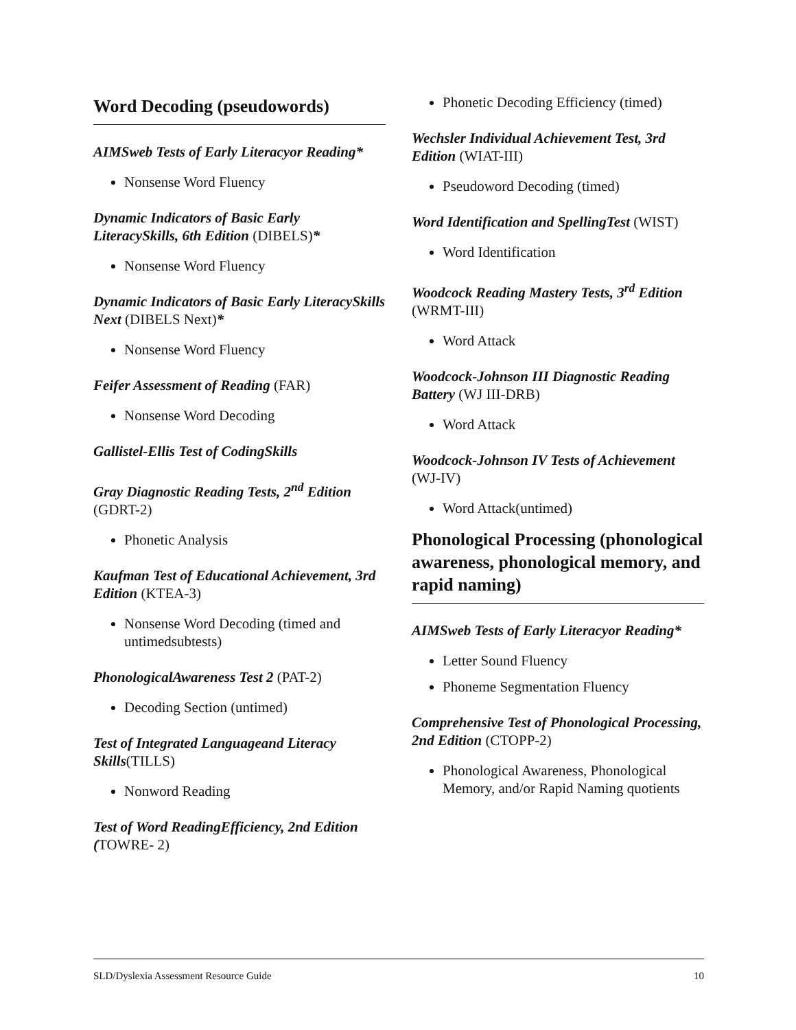Word Decoding (pseudowords)
AIMSweb Tests of Early Literacyor Reading*
Nonsense Word Fluency
Dynamic Indicators of Basic Early LiteracySkills, 6th Edition (DIBELS)*
Nonsense Word Fluency
Dynamic Indicators of Basic Early LiteracySkills Next (DIBELS Next)*
Nonsense Word Fluency
Feifer Assessment of Reading (FAR)
Nonsense Word Decoding
Gallistel-Ellis Test of CodingSkills
Gray Diagnostic Reading Tests, 2<sup>nd</sup> Edition (GDRT-2)
Phonetic Analysis
Kaufman Test of Educational Achievement, 3rd Edition (KTEA-3)
Nonsense Word Decoding (timed and untimedsubtests)
PhonologicalAwareness Test 2 (PAT-2)
Decoding Section (untimed)
Test of Integrated Languageand Literacy Skills(TILLS)
Nonword Reading
Test of Word ReadingEfficiency, 2nd Edition (TOWRE- 2)
Phonetic Decoding Efficiency (timed)
Wechsler Individual Achievement Test, 3rd Edition (WIAT-III)
Pseudoword Decoding (timed)
Word Identification and SpellingTest (WIST)
Word Identification
Woodcock Reading Mastery Tests, 3<sup>rd</sup> Edition (WRMT-III)
Word Attack
Woodcock-Johnson III Diagnostic Reading Battery (WJ III-DRB)
Word Attack
Woodcock-Johnson IV Tests of Achievement (WJ-IV)
Word Attack(untimed)
Phonological Processing (phonological awareness, phonological memory, and rapid naming)
AIMSweb Tests of Early Literacyor Reading*
Letter Sound Fluency
Phoneme Segmentation Fluency
Comprehensive Test of Phonological Processing, 2nd Edition (CTOPP-2)
Phonological Awareness, Phonological Memory, and/or Rapid Naming quotients
SLD/Dyslexia Assessment Resource Guide 10